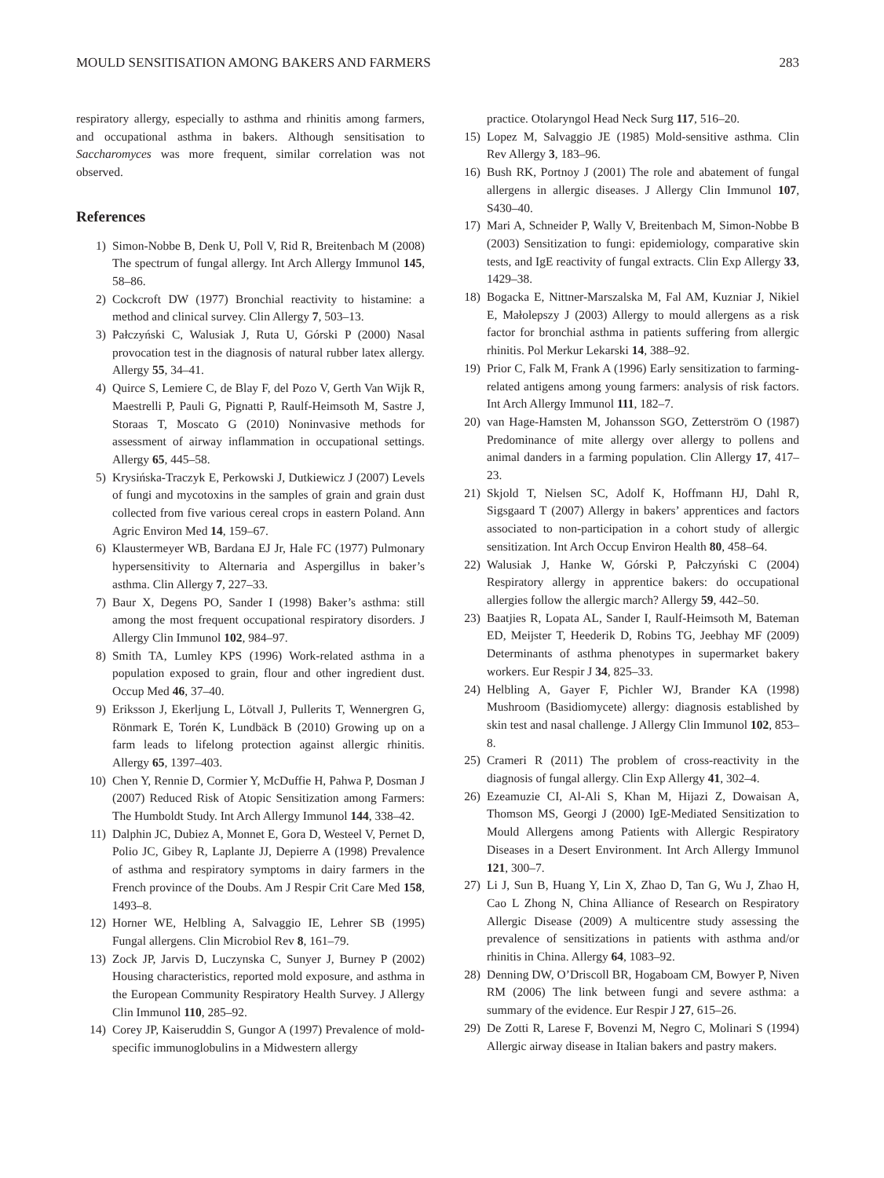MOULD SENSITISATION AMONG BAKERS AND FARMERS 283
respiratory allergy, especially to asthma and rhinitis among farmers, and occupational asthma in bakers. Although sensitisation to Saccharomyces was more frequent, similar correlation was not observed.
References
1) Simon-Nobbe B, Denk U, Poll V, Rid R, Breitenbach M (2008) The spectrum of fungal allergy. Int Arch Allergy Immunol 145, 58–86.
2) Cockcroft DW (1977) Bronchial reactivity to histamine: a method and clinical survey. Clin Allergy 7, 503–13.
3) Pałczyński C, Walusiak J, Ruta U, Górski P (2000) Nasal provocation test in the diagnosis of natural rubber latex allergy. Allergy 55, 34–41.
4) Quirce S, Lemiere C, de Blay F, del Pozo V, Gerth Van Wijk R, Maestrelli P, Pauli G, Pignatti P, Raulf-Heimsoth M, Sastre J, Storaas T, Moscato G (2010) Noninvasive methods for assessment of airway inflammation in occupational settings. Allergy 65, 445–58.
5) Krysińska-Traczyk E, Perkowski J, Dutkiewicz J (2007) Levels of fungi and mycotoxins in the samples of grain and grain dust collected from five various cereal crops in eastern Poland. Ann Agric Environ Med 14, 159–67.
6) Klaustermeyer WB, Bardana EJ Jr, Hale FC (1977) Pulmonary hypersensitivity to Alternaria and Aspergillus in baker’s asthma. Clin Allergy 7, 227–33.
7) Baur X, Degens PO, Sander I (1998) Baker’s asthma: still among the most frequent occupational respiratory disorders. J Allergy Clin Immunol 102, 984–97.
8) Smith TA, Lumley KPS (1996) Work-related asthma in a population exposed to grain, flour and other ingredient dust. Occup Med 46, 37–40.
9) Eriksson J, Ekerljung L, Lötvall J, Pullerits T, Wennergren G, Rönmark E, Torén K, Lundbäck B (2010) Growing up on a farm leads to lifelong protection against allergic rhinitis. Allergy 65, 1397–403.
10) Chen Y, Rennie D, Cormier Y, McDuffie H, Pahwa P, Dosman J (2007) Reduced Risk of Atopic Sensitization among Farmers: The Humboldt Study. Int Arch Allergy Immunol 144, 338–42.
11) Dalphin JC, Dubiez A, Monnet E, Gora D, Westeel V, Pernet D, Polio JC, Gibey R, Laplante JJ, Depierre A (1998) Prevalence of asthma and respiratory symptoms in dairy farmers in the French province of the Doubs. Am J Respir Crit Care Med 158, 1493–8.
12) Horner WE, Helbling A, Salvaggio IE, Lehrer SB (1995) Fungal allergens. Clin Microbiol Rev 8, 161–79.
13) Zock JP, Jarvis D, Luczynska C, Sunyer J, Burney P (2002) Housing characteristics, reported mold exposure, and asthma in the European Community Respiratory Health Survey. J Allergy Clin Immunol 110, 285–92.
14) Corey JP, Kaiseruddin S, Gungor A (1997) Prevalence of mold-specific immunoglobulins in a Midwestern allergy
practice. Otolaryngol Head Neck Surg 117, 516–20.
15) Lopez M, Salvaggio JE (1985) Mold-sensitive asthma. Clin Rev Allergy 3, 183–96.
16) Bush RK, Portnoy J (2001) The role and abatement of fungal allergens in allergic diseases. J Allergy Clin Immunol 107, S430–40.
17) Mari A, Schneider P, Wally V, Breitenbach M, Simon-Nobbe B (2003) Sensitization to fungi: epidemiology, comparative skin tests, and IgE reactivity of fungal extracts. Clin Exp Allergy 33, 1429–38.
18) Bogacka E, Nittner-Marszalska M, Fal AM, Kuzniar J, Nikiel E, Małolepszy J (2003) Allergy to mould allergens as a risk factor for bronchial asthma in patients suffering from allergic rhinitis. Pol Merkur Lekarski 14, 388–92.
19) Prior C, Falk M, Frank A (1996) Early sensitization to farming-related antigens among young farmers: analysis of risk factors. Int Arch Allergy Immunol 111, 182–7.
20) van Hage-Hamsten M, Johansson SGO, Zetterström O (1987) Predominance of mite allergy over allergy to pollens and animal danders in a farming population. Clin Allergy 17, 417–23.
21) Skjold T, Nielsen SC, Adolf K, Hoffmann HJ, Dahl R, Sigsgaard T (2007) Allergy in bakers’ apprentices and factors associated to non-participation in a cohort study of allergic sensitization. Int Arch Occup Environ Health 80, 458–64.
22) Walusiak J, Hanke W, Górski P, Pałczyński C (2004) Respiratory allergy in apprentice bakers: do occupational allergies follow the allergic march? Allergy 59, 442–50.
23) Baatjies R, Lopata AL, Sander I, Raulf-Heimsoth M, Bateman ED, Meijster T, Heederik D, Robins TG, Jeebhay MF (2009) Determinants of asthma phenotypes in supermarket bakery workers. Eur Respir J 34, 825–33.
24) Helbling A, Gayer F, Pichler WJ, Brander KA (1998) Mushroom (Basidiomycete) allergy: diagnosis established by skin test and nasal challenge. J Allergy Clin Immunol 102, 853–8.
25) Crameri R (2011) The problem of cross-reactivity in the diagnosis of fungal allergy. Clin Exp Allergy 41, 302–4.
26) Ezeamuzie CI, Al-Ali S, Khan M, Hijazi Z, Dowaisan A, Thomson MS, Georgi J (2000) IgE-Mediated Sensitization to Mould Allergens among Patients with Allergic Respiratory Diseases in a Desert Environment. Int Arch Allergy Immunol 121, 300–7.
27) Li J, Sun B, Huang Y, Lin X, Zhao D, Tan G, Wu J, Zhao H, Cao L Zhong N, China Alliance of Research on Respiratory Allergic Disease (2009) A multicentre study assessing the prevalence of sensitizations in patients with asthma and/or rhinitis in China. Allergy 64, 1083–92.
28) Denning DW, O’Driscoll BR, Hogaboam CM, Bowyer P, Niven RM (2006) The link between fungi and severe asthma: a summary of the evidence. Eur Respir J 27, 615–26.
29) De Zotti R, Larese F, Bovenzi M, Negro C, Molinari S (1994) Allergic airway disease in Italian bakers and pastry makers.